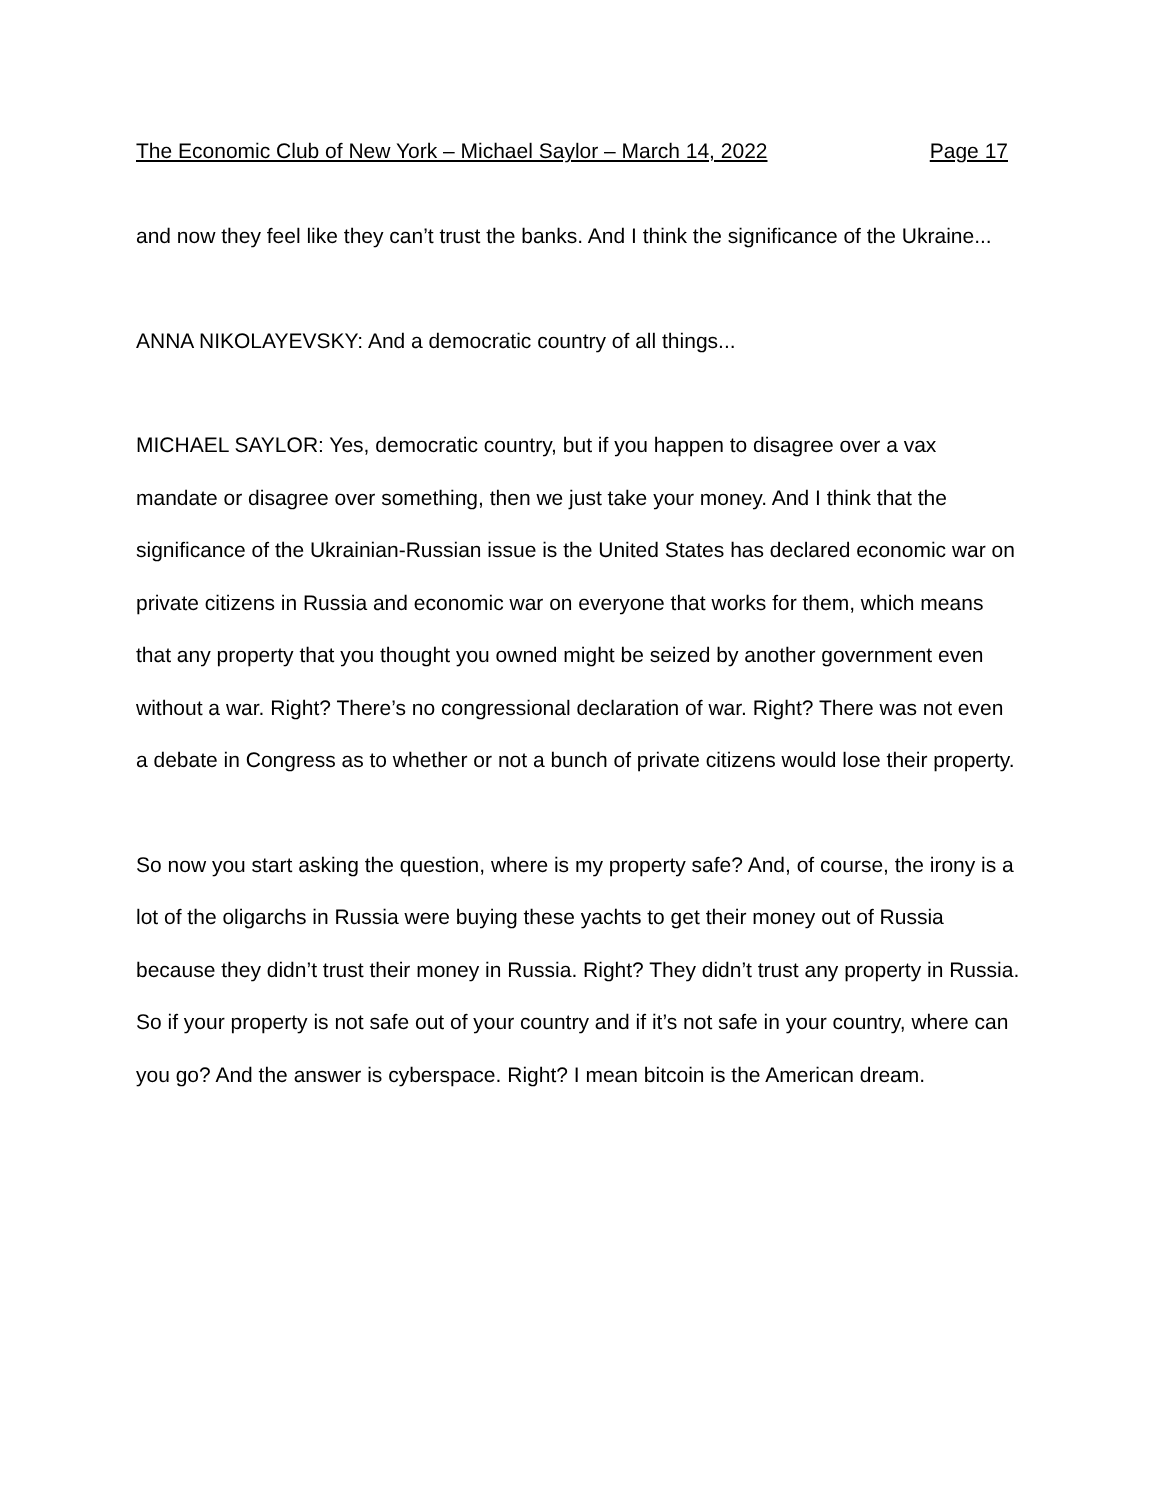The Economic Club of New York – Michael Saylor – March 14, 2022 Page 17
and now they feel like they can’t trust the banks. And I think the significance of the Ukraine...
ANNA NIKOLAYEVSKY: And a democratic country of all things...
MICHAEL SAYLOR: Yes, democratic country, but if you happen to disagree over a vax mandate or disagree over something, then we just take your money. And I think that the significance of the Ukrainian-Russian issue is the United States has declared economic war on private citizens in Russia and economic war on everyone that works for them, which means that any property that you thought you owned might be seized by another government even without a war. Right? There’s no congressional declaration of war. Right? There was not even a debate in Congress as to whether or not a bunch of private citizens would lose their property.
So now you start asking the question, where is my property safe? And, of course, the irony is a lot of the oligarchs in Russia were buying these yachts to get their money out of Russia because they didn’t trust their money in Russia. Right? They didn’t trust any property in Russia. So if your property is not safe out of your country and if it’s not safe in your country, where can you go? And the answer is cyberspace. Right? I mean bitcoin is the American dream.